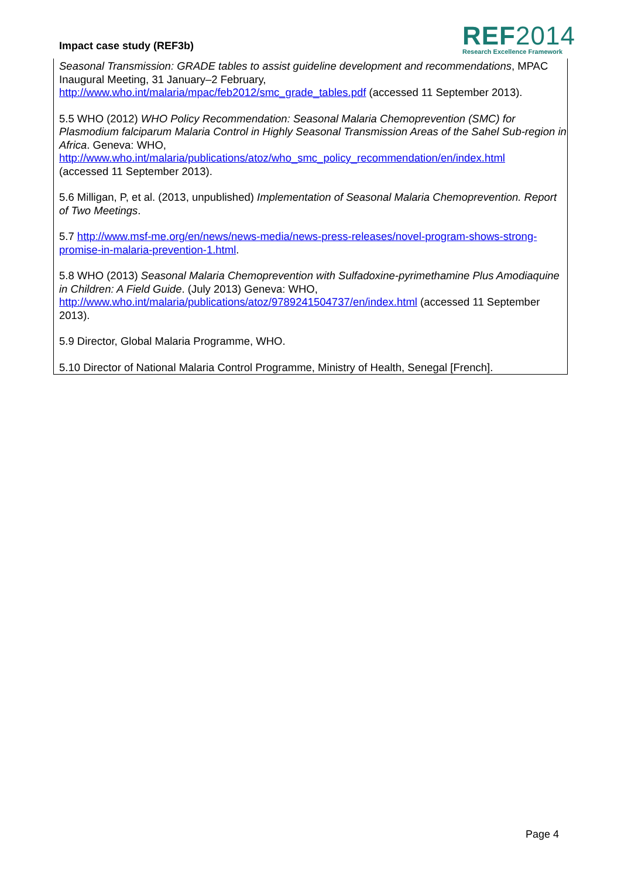Impact case study (REF3b)
REF2014
Research Excellence Framework
Seasonal Transmission: GRADE tables to assist guideline development and recommendations, MPAC Inaugural Meeting, 31 January–2 February,
http://www.who.int/malaria/mpac/feb2012/smc_grade_tables.pdf (accessed 11 September 2013).
5.5 WHO (2012) WHO Policy Recommendation: Seasonal Malaria Chemoprevention (SMC) for Plasmodium falciparum Malaria Control in Highly Seasonal Transmission Areas of the Sahel Sub-region in Africa. Geneva: WHO,
http://www.who.int/malaria/publications/atoz/who_smc_policy_recommendation/en/index.html
(accessed 11 September 2013).
5.6 Milligan, P, et al. (2013, unpublished) Implementation of Seasonal Malaria Chemoprevention. Report of Two Meetings.
5.7 http://www.msf-me.org/en/news/news-media/news-press-releases/novel-program-shows-strong-promise-in-malaria-prevention-1.html.
5.8 WHO (2013) Seasonal Malaria Chemoprevention with Sulfadoxine-pyrimethamine Plus Amodiaquine in Children: A Field Guide. (July 2013) Geneva: WHO,
http://www.who.int/malaria/publications/atoz/9789241504737/en/index.html (accessed 11 September 2013).
5.9 Director, Global Malaria Programme, WHO.
5.10 Director of National Malaria Control Programme, Ministry of Health, Senegal [French].
Page 4